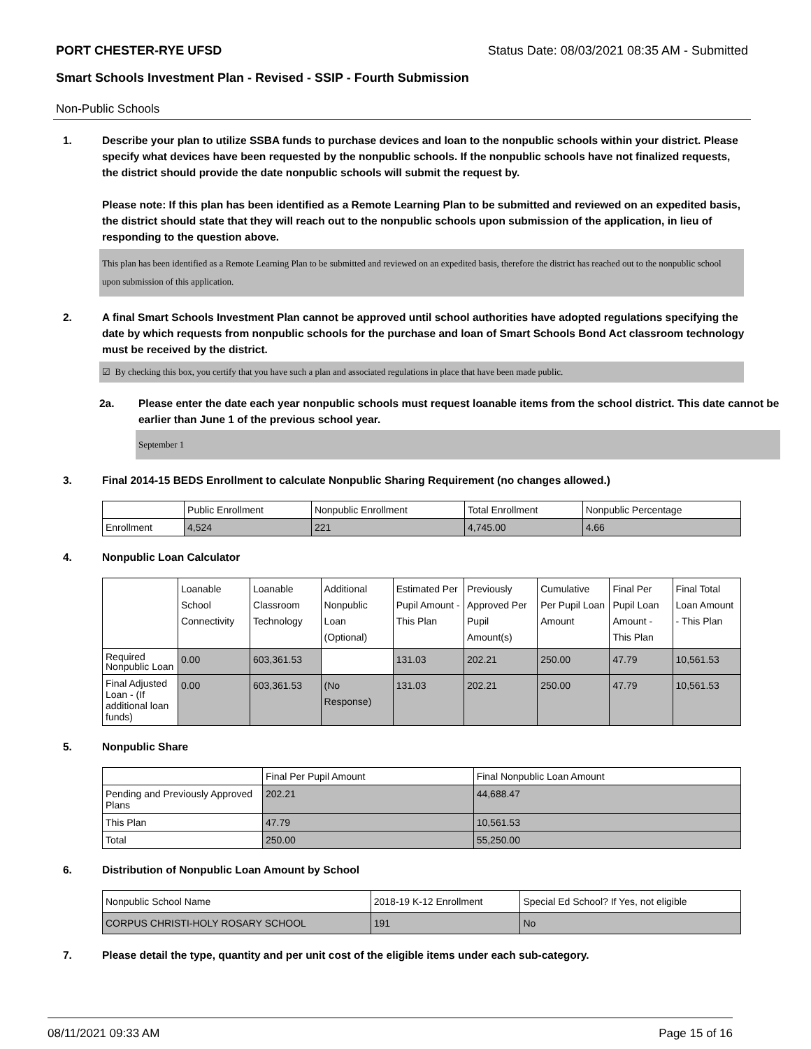PORT CHESTER-RYE UFSD Status Date: 08/03/2021 08:35 AM - Submitted
Smart Schools Investment Plan - Revised - SSIP - Fourth Submission
Non-Public Schools
1. Describe your plan to utilize SSBA funds to purchase devices and loan to the nonpublic schools within your district. Please specify what devices have been requested by the nonpublic schools. If the nonpublic schools have not finalized requests, the district should provide the date nonpublic schools will submit the request by.
Please note: If this plan has been identified as a Remote Learning Plan to be submitted and reviewed on an expedited basis, the district should state that they will reach out to the nonpublic schools upon submission of the application, in lieu of responding to the question above.
This plan has been identified as a Remote Learning Plan to be submitted and reviewed on an expedited basis, therefore the district has reached out to the nonpublic school upon submission of this application.
2. A final Smart Schools Investment Plan cannot be approved until school authorities have adopted regulations specifying the date by which requests from nonpublic schools for the purchase and loan of Smart Schools Bond Act classroom technology must be received by the district.
☑ By checking this box, you certify that you have such a plan and associated regulations in place that have been made public.
2a. Please enter the date each year nonpublic schools must request loanable items from the school district. This date cannot be earlier than June 1 of the previous school year.
September 1
3. Final 2014-15 BEDS Enrollment to calculate Nonpublic Sharing Requirement (no changes allowed.)
| | Public Enrollment | Nonpublic Enrollment | Total Enrollment | Nonpublic Percentage |
| --- | --- | --- | --- | --- |
| Enrollment | 4,524 | 221 | 4,745.00 | 4.66 |
4. Nonpublic Loan Calculator
| | Loanable School Connectivity | Loanable Classroom Technology | Additional Nonpublic Loan (Optional) | Estimated Per Pupil Amount - This Plan | Previously Approved Per Pupil Amount(s) | Cumulative Per Pupil Loan Amount | Final Per Pupil Loan Amount - This Plan | Final Total Loan Amount - This Plan |
| --- | --- | --- | --- | --- | --- | --- | --- | --- |
| Required Nonpublic Loan | 0.00 | 603,361.53 | | 131.03 | 202.21 | 250.00 | 47.79 | 10,561.53 |
| Final Adjusted Loan - (If additional loan funds) | 0.00 | 603,361.53 | (No Response) | 131.03 | 202.21 | 250.00 | 47.79 | 10,561.53 |
5. Nonpublic Share
| | Final Per Pupil Amount | Final Nonpublic Loan Amount |
| --- | --- | --- |
| Pending and Previously Approved Plans | 202.21 | 44,688.47 |
| This Plan | 47.79 | 10,561.53 |
| Total | 250.00 | 55,250.00 |
6. Distribution of Nonpublic Loan Amount by School
| Nonpublic School Name | 2018-19 K-12 Enrollment | Special Ed School? If Yes, not eligible |
| --- | --- | --- |
| CORPUS CHRISTI-HOLY ROSARY SCHOOL | 191 | No |
7. Please detail the type, quantity and per unit cost of the eligible items under each sub-category.
08/11/2021 09:33 AM Page 15 of 16